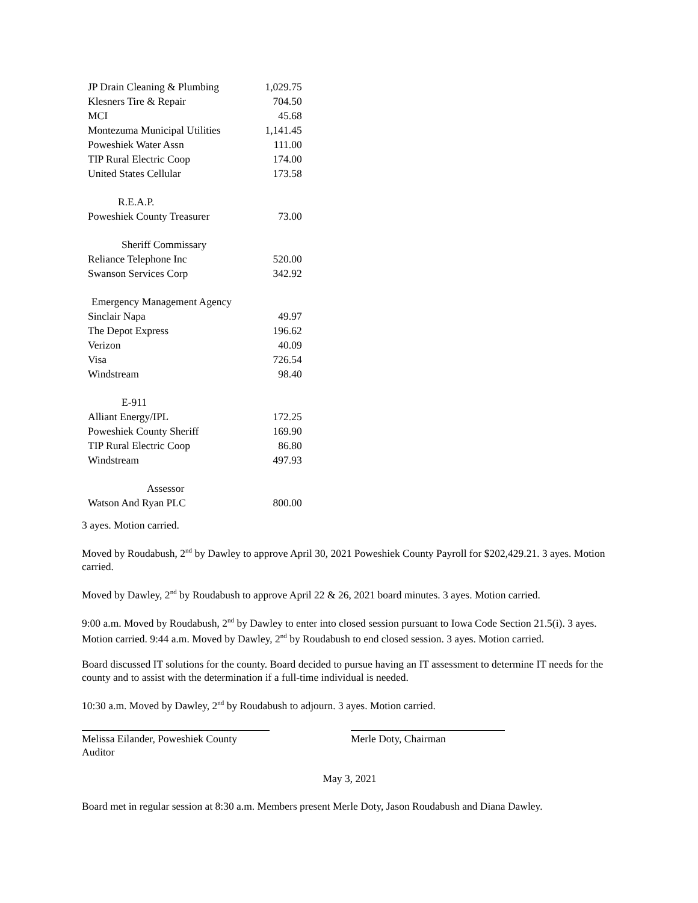| JP Drain Cleaning & Plumbing | 1,029.75 |
| Klesners Tire & Repair | 704.50 |
| MCI | 45.68 |
| Montezuma Municipal Utilities | 1,141.45 |
| Poweshiek Water Assn | 111.00 |
| TIP Rural Electric Coop | 174.00 |
| United States Cellular | 173.58 |
| R.E.A.P. | |
| Poweshiek County Treasurer | 73.00 |
| Sheriff Commissary | |
| Reliance Telephone Inc | 520.00 |
| Swanson Services Corp | 342.92 |
| Emergency Management Agency | |
| Sinclair Napa | 49.97 |
| The Depot Express | 196.62 |
| Verizon | 40.09 |
| Visa | 726.54 |
| Windstream | 98.40 |
| E-911 | |
| Alliant Energy/IPL | 172.25 |
| Poweshiek County Sheriff | 169.90 |
| TIP Rural Electric Coop | 86.80 |
| Windstream | 497.93 |
| Assessor | |
| Watson And Ryan PLC | 800.00 |
3 ayes. Motion carried.
Moved by Roudabush, 2<sup>nd</sup> by Dawley to approve April 30, 2021 Poweshiek County Payroll for $202,429.21. 3 ayes. Motion carried.
Moved by Dawley, 2<sup>nd</sup> by Roudabush to approve April 22 & 26, 2021 board minutes. 3 ayes. Motion carried.
9:00 a.m. Moved by Roudabush, 2<sup>nd</sup> by Dawley to enter into closed session pursuant to Iowa Code Section 21.5(i). 3 ayes. Motion carried. 9:44 a.m. Moved by Dawley, 2<sup>nd</sup> by Roudabush to end closed session. 3 ayes. Motion carried.
Board discussed IT solutions for the county. Board decided to pursue having an IT assessment to determine IT needs for the county and to assist with the determination if a full-time individual is needed.
10:30 a.m. Moved by Dawley, 2<sup>nd</sup> by Roudabush to adjourn. 3 ayes. Motion carried.
Melissa Eilander, Poweshiek County Auditor Merle Doty, Chairman
May 3, 2021
Board met in regular session at 8:30 a.m. Members present Merle Doty, Jason Roudabush and Diana Dawley.